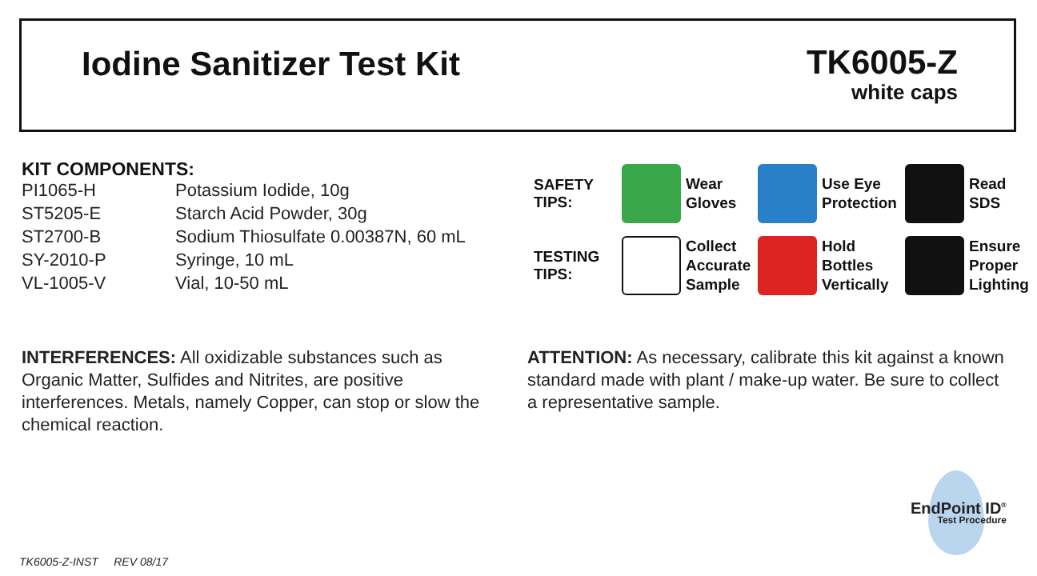Iodine Sanitizer Test Kit
TK6005-Z
white caps
KIT COMPONENTS:
| PI1065-H | Potassium Iodide, 10g |
| ST5205-E | Starch Acid Powder, 30g |
| ST2700-B | Sodium Thiosulfate 0.00387N, 60 mL |
| SY-2010-P | Syringe, 10 mL |
| VL-1005-V | Vial, 10-50 mL |
SAFETY
TIPS:
Wear
Gloves
Use Eye
Protection
Read
SDS
TESTING
TIPS:
Collect
Accurate
Sample
Hold
Bottles
Vertically
Ensure
Proper
Lighting
INTERFERENCES: All oxidizable substances such as Organic Matter, Sulfides and Nitrites, are positive interferences. Metals, namely Copper, can stop or slow the chemical reaction.
ATTENTION: As necessary, calibrate this kit against a known standard made with plant / make-up water. Be sure to collect a representative sample.
EndPoint ID<sup>®</sup>
Test Procedure
TK6005-Z-INST REV 08/17